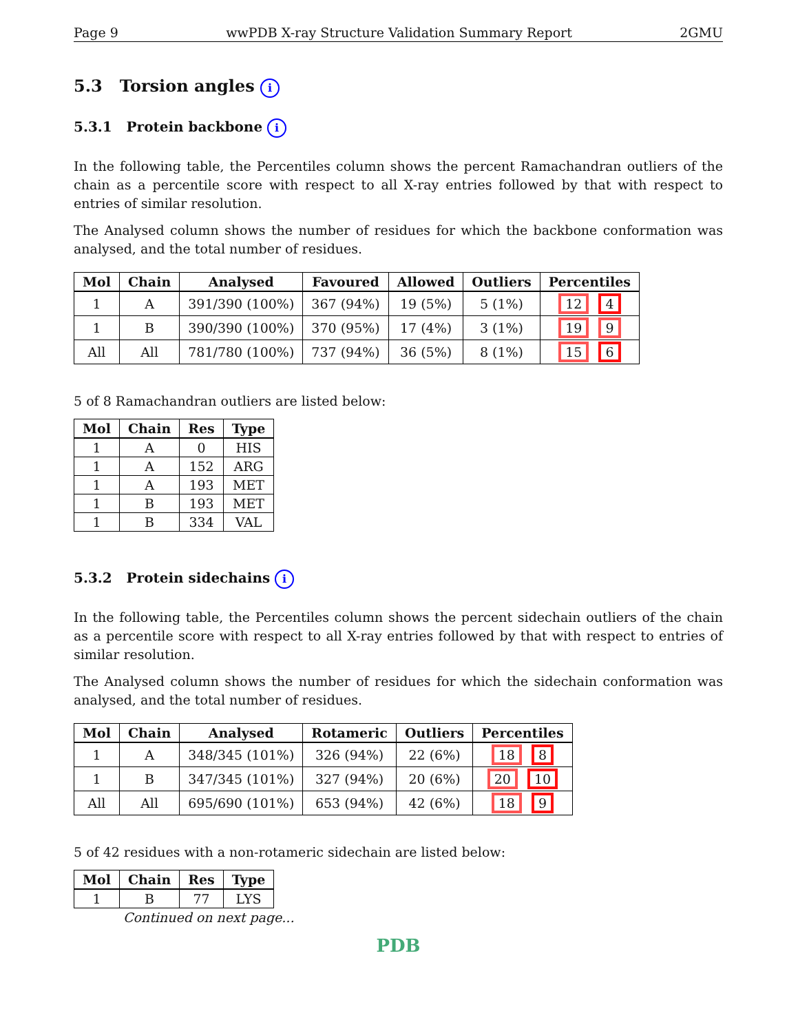Page 9 wwPDB X-ray Structure Validation Summary Report 2GMU
5.3 Torsion angles i
5.3.1 Protein backbone i
In the following table, the Percentiles column shows the percent Ramachandran outliers of the chain as a percentile score with respect to all X-ray entries followed by that with respect to entries of similar resolution.
The Analysed column shows the number of residues for which the backbone conformation was analysed, and the total number of residues.
| Mol | Chain | Analysed | Favoured | Allowed | Outliers | Percentiles |
| --- | --- | --- | --- | --- | --- | --- |
| 1 | A | 391/390 (100%) | 367 (94%) | 19 (5%) | 5 (1%) | 12 4 |
| 1 | B | 390/390 (100%) | 370 (95%) | 17 (4%) | 3 (1%) | 19 9 |
| All | All | 781/780 (100%) | 737 (94%) | 36 (5%) | 8 (1%) | 15 6 |
5 of 8 Ramachandran outliers are listed below:
| Mol | Chain | Res | Type |
| --- | --- | --- | --- |
| 1 | A | 0 | HIS |
| 1 | A | 152 | ARG |
| 1 | A | 193 | MET |
| 1 | B | 193 | MET |
| 1 | B | 334 | VAL |
5.3.2 Protein sidechains i
In the following table, the Percentiles column shows the percent sidechain outliers of the chain as a percentile score with respect to all X-ray entries followed by that with respect to entries of similar resolution.
The Analysed column shows the number of residues for which the sidechain conformation was analysed, and the total number of residues.
| Mol | Chain | Analysed | Rotameric | Outliers | Percentiles |
| --- | --- | --- | --- | --- | --- |
| 1 | A | 348/345 (101%) | 326 (94%) | 22 (6%) | 18 8 |
| 1 | B | 347/345 (101%) | 327 (94%) | 20 (6%) | 20 10 |
| All | All | 695/690 (101%) | 653 (94%) | 42 (6%) | 18 9 |
5 of 42 residues with a non-rotameric sidechain are listed below:
| Mol | Chain | Res | Type |
| --- | --- | --- | --- |
| 1 | B | 77 | LYS |
Continued on next page...
PDB